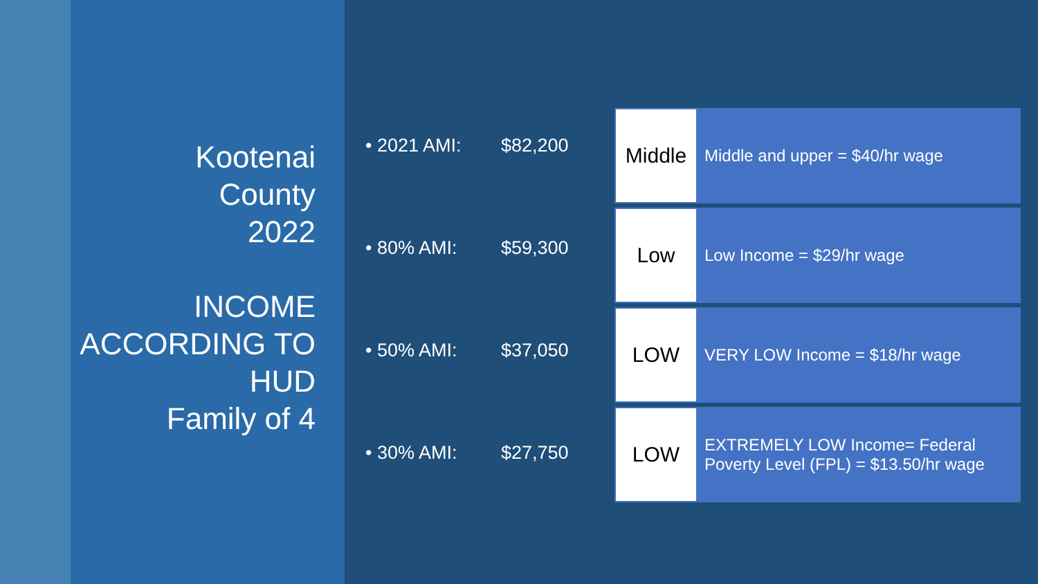Kootenai
County
2022
INCOME ACCORDING TO HUD
Family of 4
• 2021 AMI: $82,200
• 80% AMI: $59,300
• 50% AMI: $37,050
• 30% AMI: $27,750
| Middle | Middle and upper = $40/hr wage |
| Low | Low Income = $29/hr wage |
| LOW | VERY LOW Income = $18/hr wage |
| LOW | EXTREMELY LOW Income= Federal Poverty Level (FPL) = $13.50/hr wage |